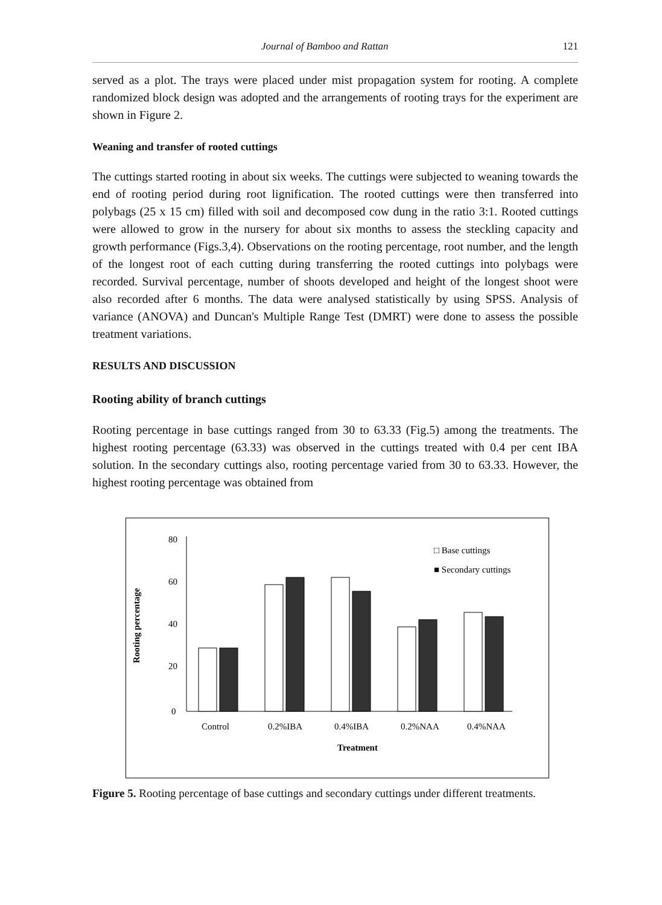Journal of Bamboo and Rattan 121
served as a plot. The trays were placed under mist propagation system for rooting. A complete randomized block design was adopted and the arrangements of rooting trays for the experiment are shown in Figure 2.
Weaning and transfer of rooted cuttings
The cuttings started rooting in about six weeks. The cuttings were subjected to weaning towards the end of rooting period during root lignification. The rooted cuttings were then transferred into polybags (25 x 15 cm) filled with soil and decomposed cow dung in the ratio 3:1. Rooted cuttings were allowed to grow in the nursery for about six months to assess the steckling capacity and growth performance (Figs.3,4). Observations on the rooting percentage, root number, and the length of the longest root of each cutting during transferring the rooted cuttings into polybags were recorded. Survival percentage, number of shoots developed and height of the longest shoot were also recorded after 6 months. The data were analysed statistically by using SPSS. Analysis of variance (ANOVA) and Duncan's Multiple Range Test (DMRT) were done to assess the possible treatment variations.
RESULTS AND DISCUSSION
Rooting ability of branch cuttings
Rooting percentage in base cuttings ranged from 30 to 63.33 (Fig.5) among the treatments. The highest rooting percentage (63.33) was observed in the cuttings treated with 0.4 per cent IBA solution. In the secondary cuttings also, rooting percentage varied from 30 to 63.33. However, the highest rooting percentage was obtained from
Rooting percentage
80
60
40
20
0
Control
0.2%IBA
0.4%IBA
0.2%NAA
0.4%NAA
Treatment
□ Base cuttings
■ Secondary cuttings
Figure 5. Rooting percentage of base cuttings and secondary cuttings under different treatments.